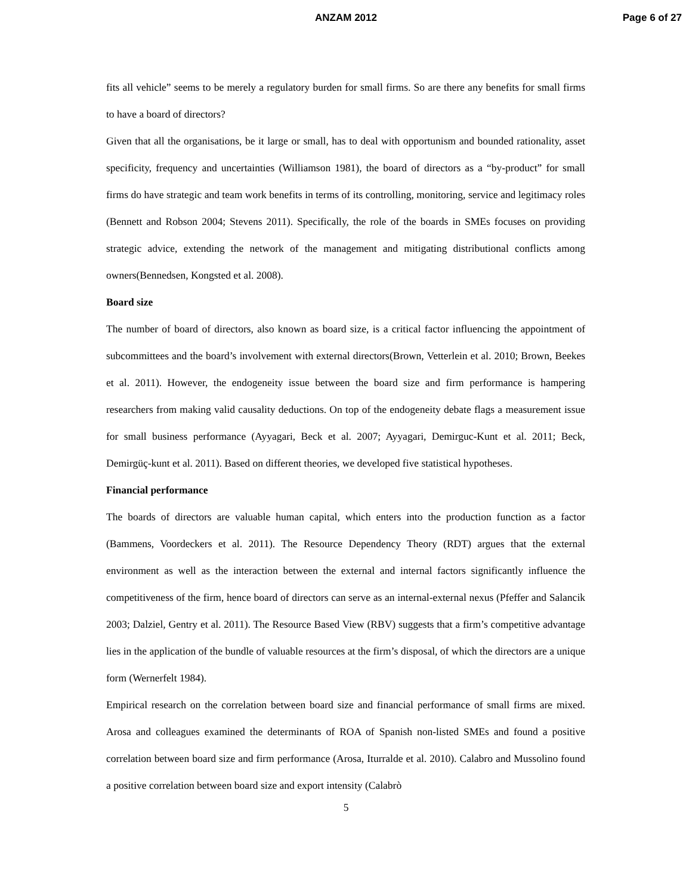ANZAM 2012 Page 6 of 27
fits all vehicle” seems to be merely a regulatory burden for small firms. So are there any benefits for small firms to have a board of directors?
Given that all the organisations, be it large or small, has to deal with opportunism and bounded rationality, asset specificity, frequency and uncertainties (Williamson 1981), the board of directors as a “by-product” for small firms do have strategic and team work benefits in terms of its controlling, monitoring, service and legitimacy roles (Bennett and Robson 2004; Stevens 2011). Specifically, the role of the boards in SMEs focuses on providing strategic advice, extending the network of the management and mitigating distributional conflicts among owners(Bennedsen, Kongsted et al. 2008).
Board size
The number of board of directors, also known as board size, is a critical factor influencing the appointment of subcommittees and the board’s involvement with external directors(Brown, Vetterlein et al. 2010; Brown, Beekes et al. 2011). However, the endogeneity issue between the board size and firm performance is hampering researchers from making valid causality deductions. On top of the endogeneity debate flags a measurement issue for small business performance (Ayyagari, Beck et al. 2007; Ayyagari, Demirguc-Kunt et al. 2011; Beck, Demirgüç-kunt et al. 2011). Based on different theories, we developed five statistical hypotheses.
Financial performance
The boards of directors are valuable human capital, which enters into the production function as a factor (Bammens, Voordeckers et al. 2011). The Resource Dependency Theory (RDT) argues that the external environment as well as the interaction between the external and internal factors significantly influence the competitiveness of the firm, hence board of directors can serve as an internal-external nexus (Pfeffer and Salancik 2003; Dalziel, Gentry et al. 2011). The Resource Based View (RBV) suggests that a firm’s competitive advantage lies in the application of the bundle of valuable resources at the firm’s disposal, of which the directors are a unique form (Wernerfelt 1984).
Empirical research on the correlation between board size and financial performance of small firms are mixed. Arosa and colleagues examined the determinants of ROA of Spanish non-listed SMEs and found a positive correlation between board size and firm performance (Arosa, Iturralde et al. 2010). Calabro and Mussolino found a positive correlation between board size and export intensity (Calabrò
5